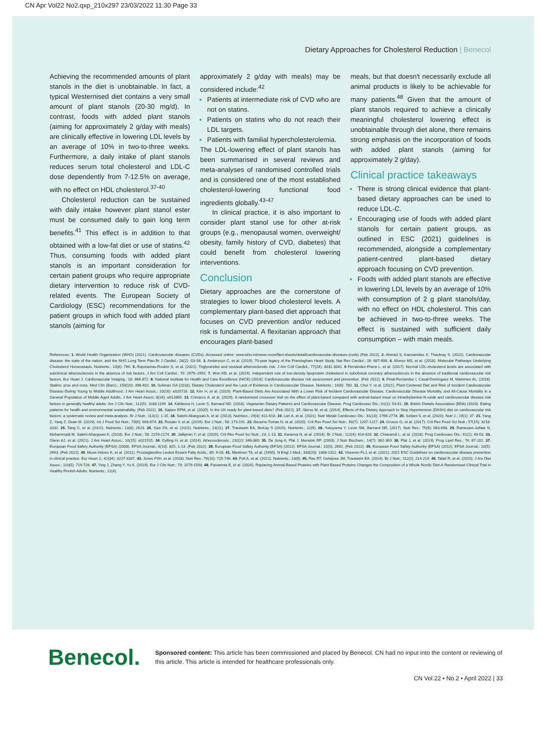CN Apr Vol22 No2.qxp_210x297 23/03/2022 11:30 Page 33
Dietary Approaches for Cholesterol Reduction | Benecol
Achieving the recommended amounts of plant stanols in the diet is unobtainable. In fact, a typical Westernised diet contains a very small amount of plant stanols (20-30 mg/d). In contrast, foods with added plant stanols (aiming for approximately 2 g/day with meals) are clinically effective in lowering LDL levels by an average of 10% in two-to-three weeks. Furthermore, a daily intake of plant stanols reduces serum total cholesterol and LDL-C dose dependently from 7-12.5% on average, with no effect on HDL cholesterol.<sup>37-40</sup>
Cholesterol reduction can be sustained with daily intake however plant stanol ester must be consumed daily to gain long term benefits.<sup>41</sup> This effect is in addition to that obtained with a low-fat diet or use of statins.<sup>42</sup> Thus, consuming foods with added plant stanols is an important consideration for certain patient groups who require appropriate dietary intervention to reduce risk of CVD-related events. The European Society of Cardiology (ESC) recommendations for the patient groups in which food with added plant stanols (aiming for
approximately 2 g/day with meals) may be considered include:<sup>42</sup>
Patients at intermediate risk of CVD who are not on statins.
Patients on statins who do not reach their LDL targets.
Patients with familial hypercholesterolemia.
The LDL-lowering effect of plant stanols has been summarised in several reviews and meta-analyses of randomised controlled trials and is considered one of the most established cholesterol-lowering functional food ingredients globally.<sup>43-47</sup>
In clinical practice, it is also important to consider plant stanol use for other at-risk groups (e.g., menopausal women, overweight/ obesity, family history of CVD, diabetes) that could benefit from cholesterol lowering interventions.
Conclusion
Dietary approaches are the cornerstone of strategies to lower blood cholesterol levels. A complementary plant-based diet approach that focuses on CVD prevention and/or reduced risk is fundamental. A flexitarian approach that encourages plant-based
meals, but that doesn't necessarily exclude all animal products is likely to be achievable for many patients.<sup>48</sup> Given that the amount of plant stanols required to achieve a clinically meaningful cholesterol lowering effect is unobtainable through diet alone, there remains strong emphasis on the incorporation of foods with added plant stanols (aiming for approximately 2 g/day).
Clinical practice takeaways
There is strong clinical evidence that plant-based dietary approaches can be used to reduce LDL-C.
Encouraging use of foods with added plant stanols for certain patient groups, as outlined in ESC (2021) guidelines is recommended, alongside a complementary patient-centred plant-based dietary approach focusing on CVD prevention.
Foods with added plant stanols are effective in lowering LDL levels by an average of 10% with consumption of 2 g plant stanols/day, with no effect on HDL cholesterol. This can be achieved in two-to-three weeks. The effect is sustained with sufficient daily consumption – with main meals.
References: 1. World Health Organization (WHO) (2021). Cardiovascular diseases (CVDs). Accessed online: www.who.int/news-room/fact-sheets/detail/cardiovascular-diseases-(cvds) (Feb 2022). 2. Ahmad S, Kassianides X, Thackray S. (2021). Cardiovascular disease: the state of the nation, and the NHS Long Term Plan.Br J Cardiol.; 28(2): S3-S6. 3. Andersson C, et al. (2019). 70-year legacy of the Framingham Heart Study. Nat Rev Cardiol.; 16: 687-698. 4. Afonso MS, et al. (2018). Molecular Pathways Underlying Cholesterol Homeostasis. Nutrients.; 10(6): 760. 5. Raposeiras-Roubin S, et al. (2021). Triglycerides and residual atherosclerotic risk. J Am Coll Cardiol.; 77(24): 3031-3041. 6 Fernández-Friera L, et al. (2017). Normal LDL-cholesterol levels are associated with subclinical atherosclerosis in the absence of risk factors. J Am Coll Cardiol.; 70: 2979–2991. 7. Won KB, et al. (2019). Independent role of low-density lipoprotein cholesterol in subclinical coronary atherosclerosis in the absence of traditional cardiovascular risk factors. Eur Heart J. Cardiovascular Imaging.; 20: 866-872. 8. National Institute for Health and Care Excellence (NICE) (2014). Cardiovascular disease risk assessment and prevention. (Feb 2022). 9. Pinal-Fernandez I, Casal-Dominguez M, Mammen AL. (2018). Statins: pros and cons. Med Clin (Barc).; 150(10): 398-402. 10. Soliman GA (2018). Dietary Cholesterol and the Lack of Evidence in Cardiovascular Disease. Nutrients.; 10(6): 780. 11. Choi Y, et al. (2021). Plant-Centered Diet and Risk of Incident Cardiovascular Disease During Young to Middle Adulthood. J Am Heart Assoc.; 10(16): e020718. 12. Kim H, et al. (2019). Plant-Based Diets Are Associated With a Lower Risk of Incident Cardiovascular Disease, Cardiovascular Disease Mortality, and All-Cause Mortality in a General Population of Middle-Aged Adults. J Am Heart Assoc; 8(16): e012865. 13. Crimarco A, et al. (2020). A randomized crossover trial on the effect of plant-based compared with animal-based meat on trimethylamine-N-oxide and cardiovascular disease risk factors in generally healthy adults. Am J Clin Nutr.; 112(5): 1188-1199. 14. Kahleova H, Levin S, Barnard ND. (2018). Vegetarian Dietary Patterns and Cardiovascular Disease. Prog Cardiovasc Dis.; 61(1): 54-61. 15. British Dietetic Association (BDA) (2020). Eating patterns for health and environmental sustainability. (Feb 2022). 16. Sajeev EPM, et al. (2020). Is the UK ready for plant-based diets? (Feb 2022). 17. Siervo M, et al. (2014). Effects of the Dietary Approach to Stop Hypertension (DASH) diet on cardiovascular risk factors: a systematic review and meta-analysis. Br J Nutr.; 113(1): 1-15. 18. Salehi-Abargouei A, et al. (2013). Nutrition.; 29(4): 611-618. 19. Lari A, et al. (2021). Nutr Metab Cardiovasc Dis.; 31(10): 2766-2778. 20. Soltani S, et al. (2020). Nutr J.; 19(1): 37. 21. Yang Z, Yang Z, Duan M. (2019). Int J Food Sci Nutr.; 70(6): 668-674. 22. Rosato V, et al. (2019). Eur J Nutr.; 58: 173-191. 23. Becerra-Tomas N, et al. (2020). Crit Rev Food Sci Nutr.; 60(7): 1207-1227. 24. Grosso G, et al. (2017). Crit Rev Food Sci Nutr.; 57(15): 3218-3232. 25. Tang C, et al. (2021). Nutrients.; 13(8): 2623. 26. Gan ZH, et al. (2021). Nutrients.; 13(11). 27. Trautwein EA, McKay S (2020). Nutrients.; 12(9). 28. Yokoyama Y, Levin SM, Barnard ND. (2017). Nutr Rev.; 75(9): 683-698. 29. Ramezani-Jolfaie N, Mohammadi M, Salehi-Abargouei A. (2018). Eur J Nutr.; 58: 2159-2174. 30. Jalilpiran Y, et al. (2020). Crit Rev Food Sci Nutr.; 23: 1-13. 31. Kanerva N, et al. (2014). Br J Nutr.; 112(4): 616-626. 32. Chiavaroli L, et al. (2018). Prog Cardiovasc Dis.; 61(1): 43-53. 33. Glenn AJ, et al. (2021). J Am Heart Assoc.; 10(15): e021515. 34. Gylling H, et al. (2014). Atherosclerosis.; 232(2): 346-360. 35. De Jong A, Plat J, Mensink RP. (2003). J Nutr Biochem.; 14(7): 362-369. 36. Plat J, et al. (2019). Prog Lipid Res.; 74: 87-102. 37. European Food Safety Authority (EFSA) (2008). EFSA Journal.; 6(10): 825, 1-13. (Feb 2022). 38. European Food Safety Authority (EFSA) (2012). EFSA Journal.; 10(5): 2692. (Feb 2022). 39. European Food Safety Authority (EFSA) (2012). EFSA Journal.; 10(5): 2693. (Feb 2022). 40. Musa-Veloso K, et al. (2011). Prostaglandins Leukot Essent Fatty Acids.; 85: 9-28. 41. Miettinen TA, et al. (1995). N Engl J Med.; 333(20): 1308-1312. 42. Visseren FLJ, et al. (2021). 2021 ESC Guidelines on cardiovascular disease prevention in clinical practice. Eur Heart J.; 42(34): 3227-3337. 43. Jones PJH, et al. (2018). Nutr Rev.; 76(10): 725-746. 44. Poli A, et al. (2021). Nutrients.; 13(8). 45. Ras RT, Geleijnse JM, Trautwein EA. (2014). Br J Nutr.; 112(2): 214-219. 46. Talati R, et al. (2010). J Am Diet Assoc.; 110(5): 719-726. 47. Ying J, Zhang Y, Yu K. (2019). Eur J Clin Nutr.; 73: 1579-1593. 48. Paivarinta E, et al. (2020). Replacing Animal-Based Proteins with Plant-Based Proteins Changes the Composition of a Whole Nordic Diet-A Randomised Clinical Trial in Healthy Finnish Adults. Nutrients.; 12(4).
Benecol.
Sponsored content: This article has been commissioned and placed by Benecol. CN had no input into the content or reviewing of this article. This article is intended for healthcare professionals only.
CN Vol.22 • No.2 • April 2022 | 33